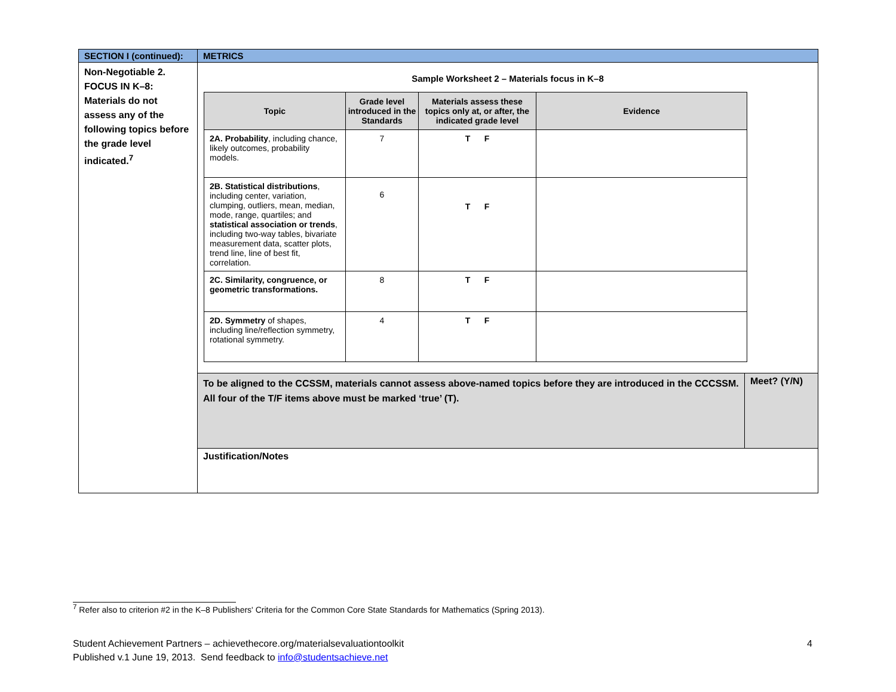| SECTION I (continued): | METRICS | |
| Non-Negotiable 2. FOCUS IN K–8: Materials do not assess any of the following topics before the grade level indicated.<sup>7</sup> | Sample Worksheet 2 – Materials focus in K–8 / Topic / Grade level introduced in the Standards / Materials assess these topics only at, or after, the indicated grade level / Evidence / / --- / --- / --- / --- / / 2A. Probability , including chance, likely outcomes, probability models. / 7 / T F / / / 2B. Statistical distributions , including center, variation, clumping, outliers, mean, median, mode, range, quartiles; and statistical association or trends , including two-way tables, bivariate measurement data, scatter plots, trend line, line of best fit, correlation. / 6 / T F / / / 2C. Similarity, congruence, or geometric transformations. / 8 / T F / / / 2D. Symmetry of shapes, including line/reflection symmetry, rotational symmetry. / 4 / T F / / | |
| | To be aligned to the CCSSM, materials cannot assess above-named topics before they are introduced in the CCCSSM. All four of the T/F items above must be marked ‘true’ (T). | Meet? (Y/N) |
| | Justification/Notes | |
<sup>7</sup> Refer also to criterion #2 in the K–8 Publishers' Criteria for the Common Core State Standards for Mathematics (Spring 2013).
4 Student Achievement Partners – achievethecore.org/materialsevaluationtoolkit
Published v.1 June 19, 2013. Send feedback to info@studentsachieve.net